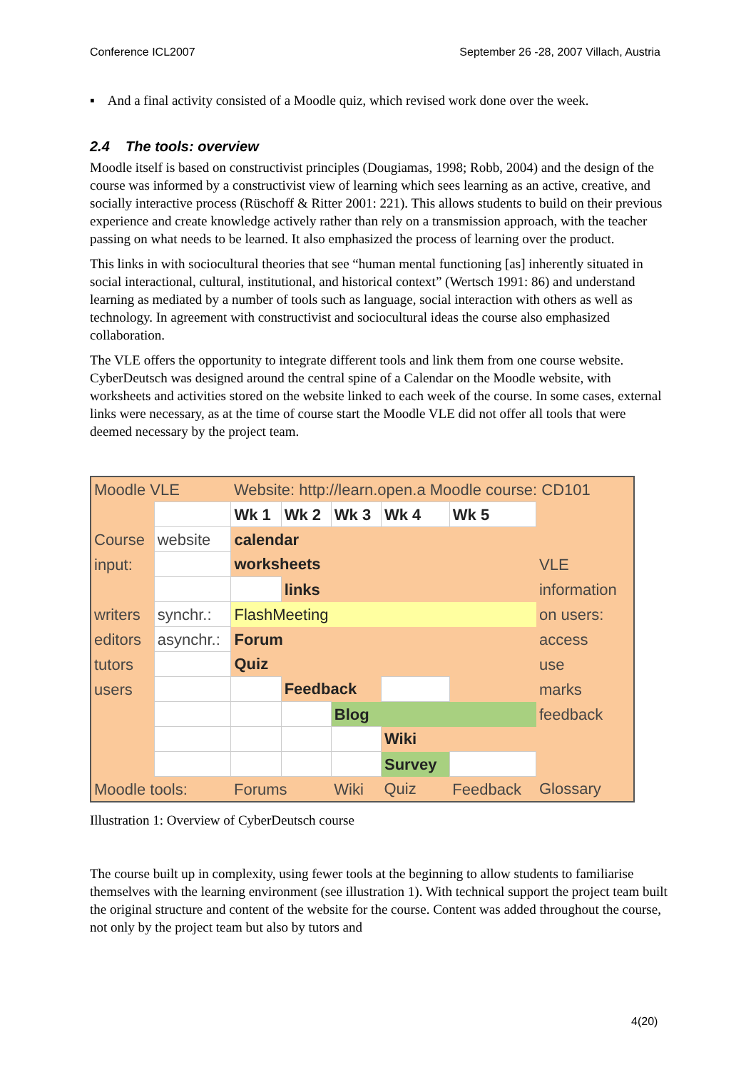Conference ICL2007 September 26 -28, 2007 Villach, Austria
▪ And a final activity consisted of a Moodle quiz, which revised work done over the week.
2.4 The tools: overview
Moodle itself is based on constructivist principles (Dougiamas, 1998; Robb, 2004) and the design of the course was informed by a constructivist view of learning which sees learning as an active, creative, and socially interactive process (Rüschoff & Ritter 2001: 221). This allows students to build on their previous experience and create knowledge actively rather than rely on a transmission approach, with the teacher passing on what needs to be learned. It also emphasized the process of learning over the product.
This links in with sociocultural theories that see “human mental functioning [as] inherently situated in social interactional, cultural, institutional, and historical context” (Wertsch 1991: 86) and understand learning as mediated by a number of tools such as language, social interaction with others as well as technology. In agreement with constructivist and sociocultural ideas the course also emphasized collaboration.
The VLE offers the opportunity to integrate different tools and link them from one course website. CyberDeutsch was designed around the central spine of a Calendar on the Moodle website, with worksheets and activities stored on the website linked to each week of the course. In some cases, external links were necessary, as at the time of course start the Moodle VLE did not offer all tools that were deemed necessary by the project team.
| Moodle VLE | | Website: http://learn.open.a Moodle course: CD101 | | | | | |
| | | Wk 1 | Wk 2 | Wk 3 | Wk 4 | Wk 5 | |
| Course | website | calendar | | | | | |
| input: | | worksheets | | | | | VLE |
| | | | links | | | | information |
| writers | synchr.: | FlashMeeting | | | | | on users: |
| editors | asynchr.: | Forum | | | | | access |
| tutors | | Quiz | | | | | use |
| users | | | Feedback | | | | marks |
| | | | | Blog | | | feedback |
| | | | | | Wiki | | |
| | | | | | Survey | | |
| Moodle tools: | | Forums | | Wiki | Quiz | Feedback | Glossary |
Illustration 1: Overview of CyberDeutsch course
The course built up in complexity, using fewer tools at the beginning to allow students to familiarise themselves with the learning environment (see illustration 1). With technical support the project team built the original structure and content of the website for the course. Content was added throughout the course, not only by the project team but also by tutors and
4(20)